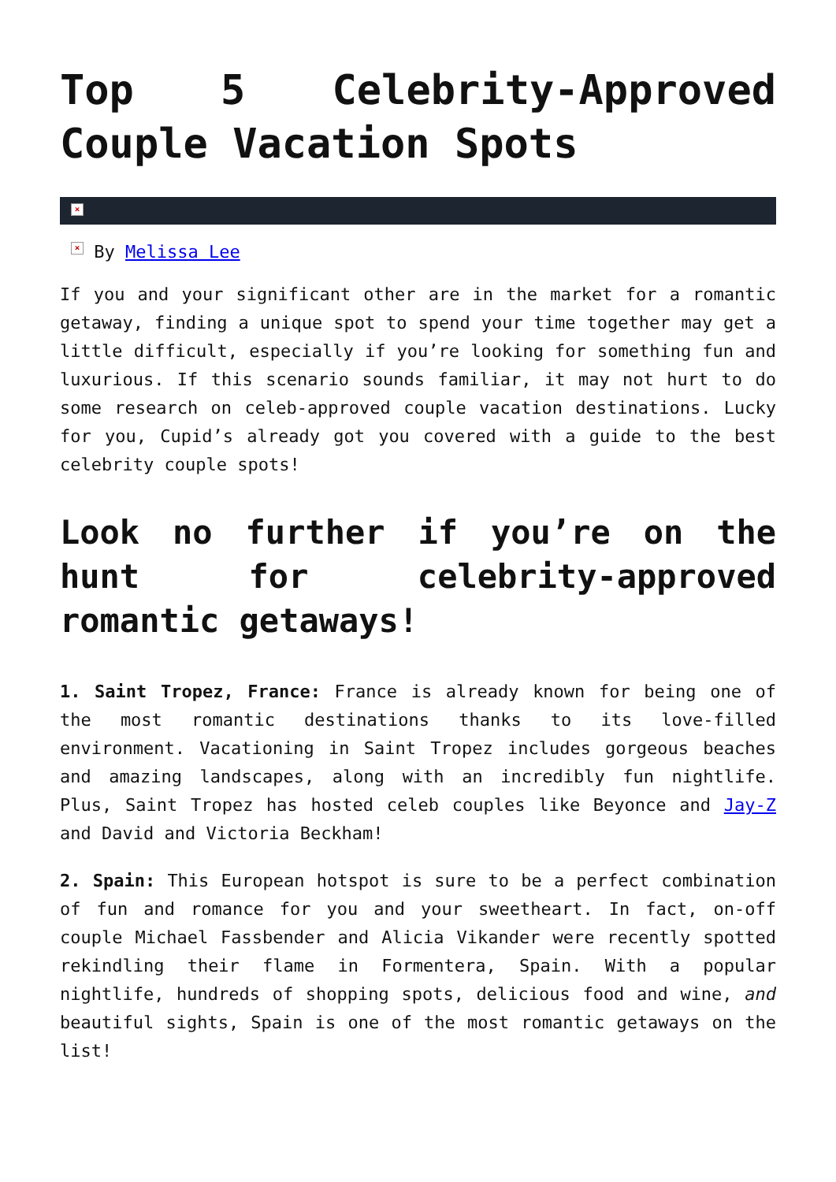Top 5 Celebrity-Approved Couple Vacation Spots
×
× By Melissa Lee
If you and your significant other are in the market for a romantic getaway, finding a unique spot to spend your time together may get a little difficult, especially if you’re looking for something fun and luxurious. If this scenario sounds familiar, it may not hurt to do some research on celeb-approved couple vacation destinations. Lucky for you, Cupid’s already got you covered with a guide to the best celebrity couple spots!
Look no further if you’re on the hunt for celebrity-approved romantic getaways!
1. Saint Tropez, France: France is already known for being one of the most romantic destinations thanks to its love-filled environment. Vacationing in Saint Tropez includes gorgeous beaches and amazing landscapes, along with an incredibly fun nightlife. Plus, Saint Tropez has hosted celeb couples like Beyonce and Jay-Z and David and Victoria Beckham!
2. Spain: This European hotspot is sure to be a perfect combination of fun and romance for you and your sweetheart. In fact, on-off couple Michael Fassbender and Alicia Vikander were recently spotted rekindling their flame in Formentera, Spain. With a popular nightlife, hundreds of shopping spots, delicious food and wine, and beautiful sights, Spain is one of the most romantic getaways on the list!